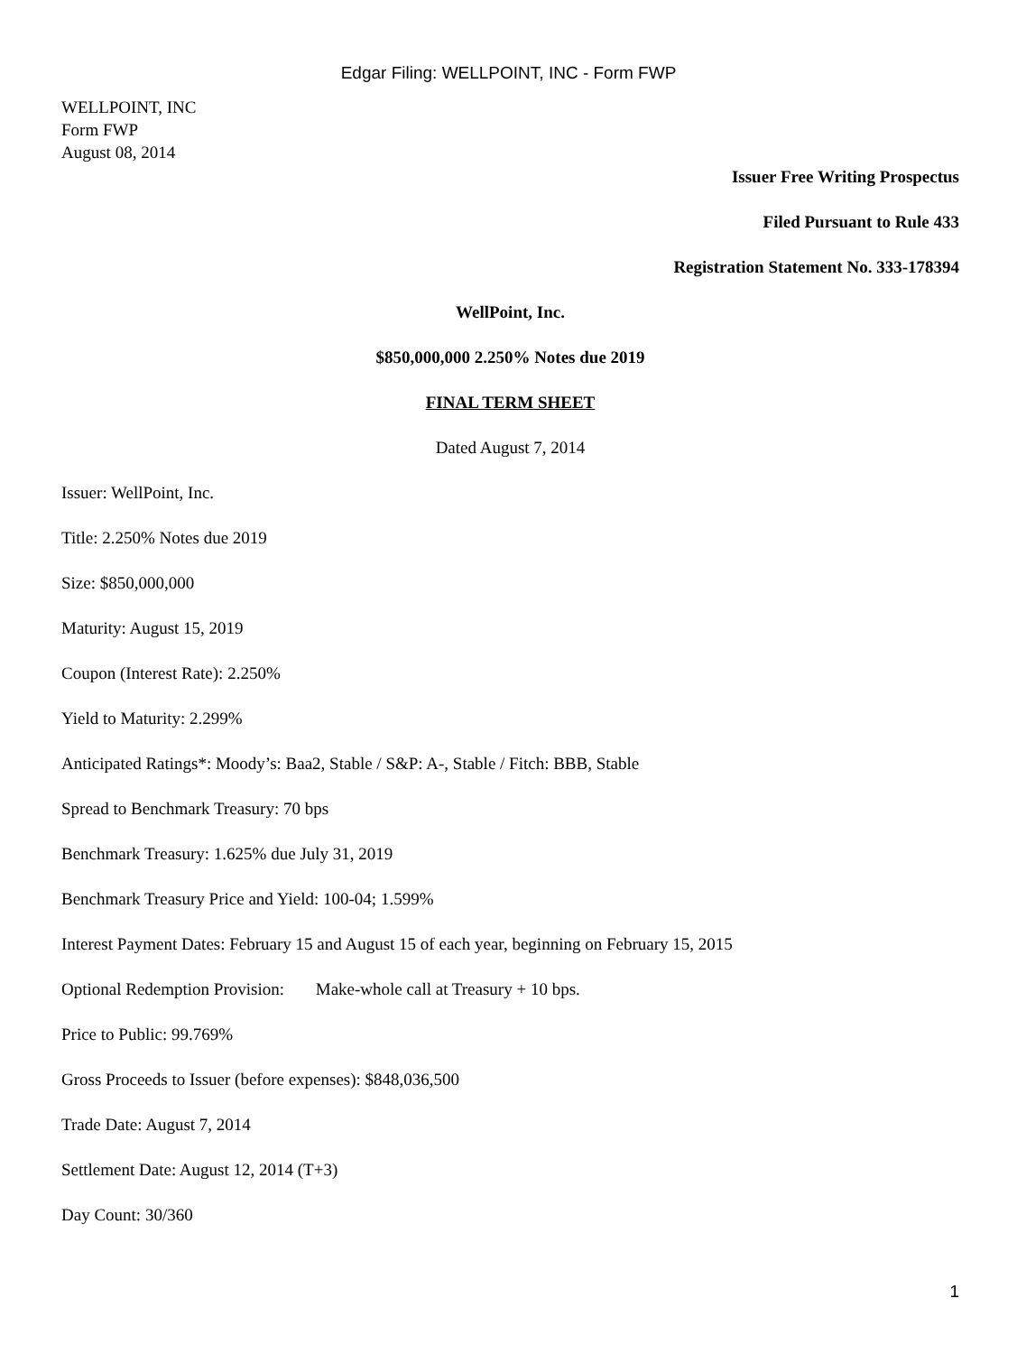Edgar Filing: WELLPOINT, INC - Form FWP
WELLPOINT, INC
Form FWP
August 08, 2014
Issuer Free Writing Prospectus
Filed Pursuant to Rule 433
Registration Statement No. 333-178394
WellPoint, Inc.
$850,000,000 2.250% Notes due 2019
FINAL TERM SHEET
Dated August 7, 2014
Issuer: WellPoint, Inc.
Title: 2.250% Notes due 2019
Size: $850,000,000
Maturity: August 15, 2019
Coupon (Interest Rate): 2.250%
Yield to Maturity: 2.299%
Anticipated Ratings*: Moody’s: Baa2, Stable / S&P: A-, Stable / Fitch: BBB, Stable
Spread to Benchmark Treasury: 70 bps
Benchmark Treasury: 1.625% due July 31, 2019
Benchmark Treasury Price and Yield: 100-04; 1.599%
Interest Payment Dates: February 15 and August 15 of each year, beginning on February 15, 2015
Optional Redemption Provision: Make-whole call at Treasury + 10 bps.
Price to Public: 99.769%
Gross Proceeds to Issuer (before expenses): $848,036,500
Trade Date: August 7, 2014
Settlement Date: August 12, 2014 (T+3)
Day Count: 30/360
1